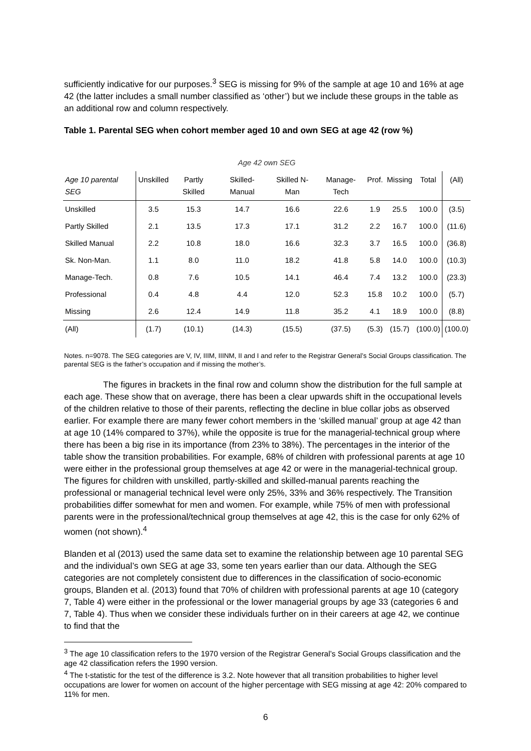sufficiently indicative for our purposes.<sup>3</sup> SEG is missing for 9% of the sample at age 10 and 16% at age 42 (the latter includes a small number classified as ‘other’) but we include these groups in the table as an additional row and column respectively.
Table 1. Parental SEG when cohort member aged 10 and own SEG at age 42 (row %)
| Age 42 own SEG | | | | | | | | | |
| Age 10 parental SEG | Unskilled | Partly Skilled | Skilled-Manual | Skilled N-Man | Manage-Tech | Prof. | Missing | Total | (All) |
| Unskilled | 3.5 | 15.3 | 14.7 | 16.6 | 22.6 | 1.9 | 25.5 | 100.0 | (3.5) |
| Partly Skilled | 2.1 | 13.5 | 17.3 | 17.1 | 31.2 | 2.2 | 16.7 | 100.0 | (11.6) |
| Skilled Manual | 2.2 | 10.8 | 18.0 | 16.6 | 32.3 | 3.7 | 16.5 | 100.0 | (36.8) |
| Sk. Non-Man. | 1.1 | 8.0 | 11.0 | 18.2 | 41.8 | 5.8 | 14.0 | 100.0 | (10.3) |
| Manage-Tech. | 0.8 | 7.6 | 10.5 | 14.1 | 46.4 | 7.4 | 13.2 | 100.0 | (23.3) |
| Professional | 0.4 | 4.8 | 4.4 | 12.0 | 52.3 | 15.8 | 10.2 | 100.0 | (5.7) |
| Missing | 2.6 | 12.4 | 14.9 | 11.8 | 35.2 | 4.1 | 18.9 | 100.0 | (8.8) |
| (All) | (1.7) | (10.1) | (14.3) | (15.5) | (37.5) | (5.3) | (15.7) | (100.0) | (100.0) |
Notes. n=9078. The SEG categories are V, IV, IIIM, IIINM, II and I and refer to the Registrar General’s Social Groups classification. The parental SEG is the father’s occupation and if missing the mother’s.
The figures in brackets in the final row and column show the distribution for the full sample at each age. These show that on average, there has been a clear upwards shift in the occupational levels of the children relative to those of their parents, reflecting the decline in blue collar jobs as observed earlier. For example there are many fewer cohort members in the ‘skilled manual’ group at age 42 than at age 10 (14% compared to 37%), while the opposite is true for the managerial-technical group where there has been a big rise in its importance (from 23% to 38%). The percentages in the interior of the table show the transition probabilities. For example, 68% of children with professional parents at age 10 were either in the professional group themselves at age 42 or were in the managerial-technical group. The figures for children with unskilled, partly-skilled and skilled-manual parents reaching the professional or managerial technical level were only 25%, 33% and 36% respectively. The Transition probabilities differ somewhat for men and women. For example, while 75% of men with professional parents were in the professional/technical group themselves at age 42, this is the case for only 62% of women (not shown).<sup>4</sup>
Blanden et al (2013) used the same data set to examine the relationship between age 10 parental SEG and the individual’s own SEG at age 33, some ten years earlier than our data. Although the SEG categories are not completely consistent due to differences in the classification of socio-economic groups, Blanden et al. (2013) found that 70% of children with professional parents at age 10 (category 7, Table 4) were either in the professional or the lower managerial groups by age 33 (categories 6 and 7, Table 4). Thus when we consider these individuals further on in their careers at age 42, we continue to find that the
<sup>3</sup> The age 10 classification refers to the 1970 version of the Registrar General’s Social Groups classification and the age 42 classification refers the 1990 version.
<sup>4</sup> The t-statistic for the test of the difference is 3.2. Note however that all transition probabilities to higher level occupations are lower for women on account of the higher percentage with SEG missing at age 42: 20% compared to 11% for men.
6